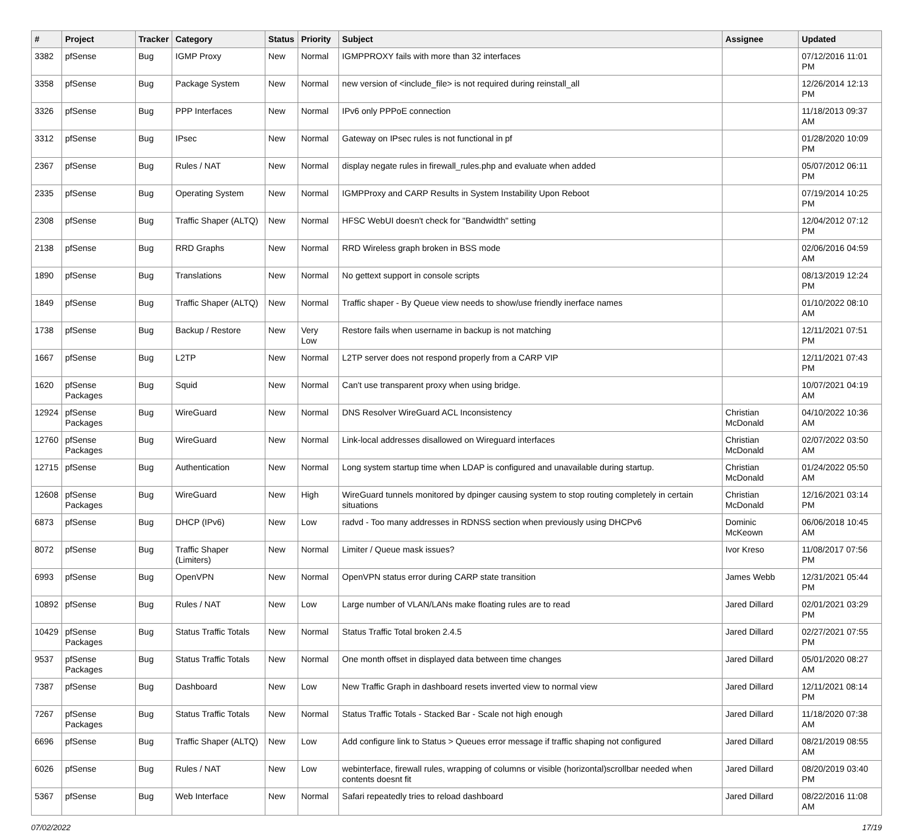| # | Project | Tracker | Category | Status | Priority | Subject | Assignee | Updated |
| --- | --- | --- | --- | --- | --- | --- | --- | --- |
| 3382 | pfSense | Bug | IGMP Proxy | New | Normal | IGMPPROXY fails with more than 32 interfaces | | 07/12/2016 11:01 PM |
| 3358 | pfSense | Bug | Package System | New | Normal | new version of <include_file> is not required during reinstall_all | | 12/26/2014 12:13 PM |
| 3326 | pfSense | Bug | PPP Interfaces | New | Normal | IPv6 only PPPoE connection | | 11/18/2013 09:37 AM |
| 3312 | pfSense | Bug | IPsec | New | Normal | Gateway on IPsec rules is not functional in pf | | 01/28/2020 10:09 PM |
| 2367 | pfSense | Bug | Rules / NAT | New | Normal | display negate rules in firewall_rules.php and evaluate when added | | 05/07/2012 06:11 PM |
| 2335 | pfSense | Bug | Operating System | New | Normal | IGMPProxy and CARP Results in System Instability Upon Reboot | | 07/19/2014 10:25 PM |
| 2308 | pfSense | Bug | Traffic Shaper (ALTQ) | New | Normal | HFSC WebUI doesn't check for "Bandwidth" setting | | 12/04/2012 07:12 PM |
| 2138 | pfSense | Bug | RRD Graphs | New | Normal | RRD Wireless graph broken in BSS mode | | 02/06/2016 04:59 AM |
| 1890 | pfSense | Bug | Translations | New | Normal | No gettext support in console scripts | | 08/13/2019 12:24 PM |
| 1849 | pfSense | Bug | Traffic Shaper (ALTQ) | New | Normal | Traffic shaper - By Queue view needs to show/use friendly inerface names | | 01/10/2022 08:10 AM |
| 1738 | pfSense | Bug | Backup / Restore | New | Very Low | Restore fails when username in backup is not matching | | 12/11/2021 07:51 PM |
| 1667 | pfSense | Bug | L2TP | New | Normal | L2TP server does not respond properly from a CARP VIP | | 12/11/2021 07:43 PM |
| 1620 | pfSense Packages | Bug | Squid | New | Normal | Can't use transparent proxy when using bridge. | | 10/07/2021 04:19 AM |
| 12924 | pfSense Packages | Bug | WireGuard | New | Normal | DNS Resolver WireGuard ACL Inconsistency | Christian McDonald | 04/10/2022 10:36 AM |
| 12760 | pfSense Packages | Bug | WireGuard | New | Normal | Link-local addresses disallowed on Wireguard interfaces | Christian McDonald | 02/07/2022 03:50 AM |
| 12715 | pfSense | Bug | Authentication | New | Normal | Long system startup time when LDAP is configured and unavailable during startup. | Christian McDonald | 01/24/2022 05:50 AM |
| 12608 | pfSense Packages | Bug | WireGuard | New | High | WireGuard tunnels monitored by dpinger causing system to stop routing completely in certain situations | Christian McDonald | 12/16/2021 03:14 PM |
| 6873 | pfSense | Bug | DHCP (IPv6) | New | Low | radvd - Too many addresses in RDNSS section when previously using DHCPv6 | Dominic McKeown | 06/06/2018 10:45 AM |
| 8072 | pfSense | Bug | Traffic Shaper (Limiters) | New | Normal | Limiter / Queue mask issues? | Ivor Kreso | 11/08/2017 07:56 PM |
| 6993 | pfSense | Bug | OpenVPN | New | Normal | OpenVPN status error during CARP state transition | James Webb | 12/31/2021 05:44 PM |
| 10892 | pfSense | Bug | Rules / NAT | New | Low | Large number of VLAN/LANs make floating rules are to read | Jared Dillard | 02/01/2021 03:29 PM |
| 10429 | pfSense Packages | Bug | Status Traffic Totals | New | Normal | Status Traffic Total broken 2.4.5 | Jared Dillard | 02/27/2021 07:55 PM |
| 9537 | pfSense Packages | Bug | Status Traffic Totals | New | Normal | One month offset in displayed data between time changes | Jared Dillard | 05/01/2020 08:27 AM |
| 7387 | pfSense | Bug | Dashboard | New | Low | New Traffic Graph in dashboard resets inverted view to normal view | Jared Dillard | 12/11/2021 08:14 PM |
| 7267 | pfSense Packages | Bug | Status Traffic Totals | New | Normal | Status Traffic Totals - Stacked Bar - Scale not high enough | Jared Dillard | 11/18/2020 07:38 AM |
| 6696 | pfSense | Bug | Traffic Shaper (ALTQ) | New | Low | Add configure link to Status > Queues error message if traffic shaping not configured | Jared Dillard | 08/21/2019 08:55 AM |
| 6026 | pfSense | Bug | Rules / NAT | New | Low | webinterface, firewall rules, wrapping of columns or visible (horizontal)scrollbar needed when contents doesnt fit | Jared Dillard | 08/20/2019 03:40 PM |
| 5367 | pfSense | Bug | Web Interface | New | Normal | Safari repeatedly tries to reload dashboard | Jared Dillard | 08/22/2016 11:08 AM |
07/02/2022 17/19